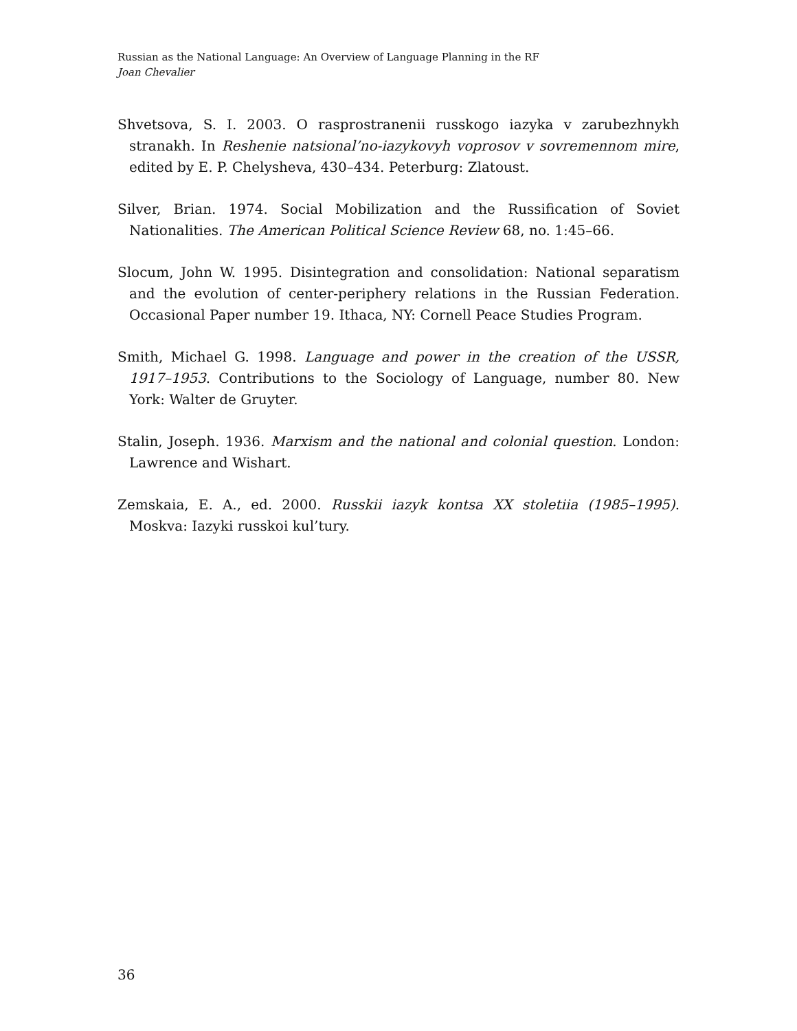Russian as the National Language: An Overview of Language Planning in the RF
Joan Chevalier
Shvetsova, S. I. 2003. O rasprostranenii russkogo iazyka v zarubezhnykh stranakh. In Reshenie natsional’no-iazykovyh voprosov v sovremennom mire, edited by E. P. Chelysheva, 430–434. Peterburg: Zlatoust.
Silver, Brian. 1974. Social Mobilization and the Russification of Soviet Nationalities. The American Political Science Review 68, no. 1:45–66.
Slocum, John W. 1995. Disintegration and consolidation: National separatism and the evolution of center-periphery relations in the Russian Federation. Occasional Paper number 19. Ithaca, NY: Cornell Peace Studies Program.
Smith, Michael G. 1998. Language and power in the creation of the USSR, 1917–1953. Contributions to the Sociology of Language, number 80. New York: Walter de Gruyter.
Stalin, Joseph. 1936. Marxism and the national and colonial question. London: Lawrence and Wishart.
Zemskaia, E. A., ed. 2000. Russkii iazyk kontsa XX stoletiia (1985–1995). Moskva: Iazyki russkoi kul’tury.
36